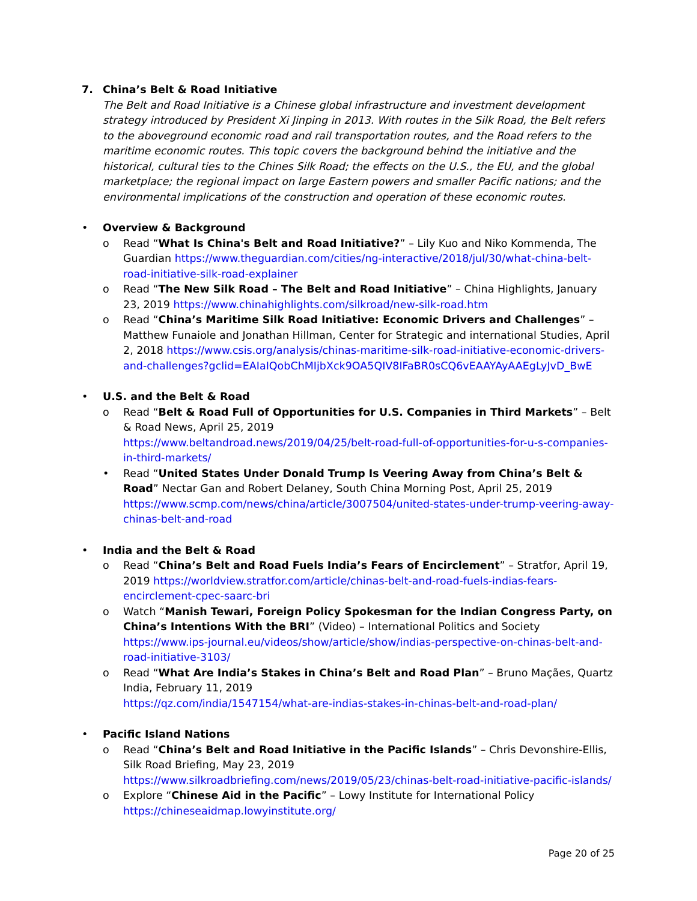7. China’s Belt & Road Initiative
The Belt and Road Initiative is a Chinese global infrastructure and investment development strategy introduced by President Xi Jinping in 2013. With routes in the Silk Road, the Belt refers to the aboveground economic road and rail transportation routes, and the Road refers to the maritime economic routes. This topic covers the background behind the initiative and the historical, cultural ties to the Chines Silk Road; the effects on the U.S., the EU, and the global marketplace; the regional impact on large Eastern powers and smaller Pacific nations; and the environmental implications of the construction and operation of these economic routes.
• Overview & Background
o Read “What Is China's Belt and Road Initiative?” – Lily Kuo and Niko Kommenda, The Guardian https://www.theguardian.com/cities/ng-interactive/2018/jul/30/what-china-belt-road-initiative-silk-road-explainer
o Read “The New Silk Road – The Belt and Road Initiative” – China Highlights, January 23, 2019 https://www.chinahighlights.com/silkroad/new-silk-road.htm
o Read “China’s Maritime Silk Road Initiative: Economic Drivers and Challenges” – Matthew Funaiole and Jonathan Hillman, Center for Strategic and international Studies, April 2, 2018 https://www.csis.org/analysis/chinas-maritime-silk-road-initiative-economic-drivers-and-challenges?gclid=EAIaIQobChMIjbXck9OA5QIV8IFaBR0sCQ6vEAAYAyAAEgLyJvD_BwE
• U.S. and the Belt & Road
o Read “Belt & Road Full of Opportunities for U.S. Companies in Third Markets” – Belt & Road News, April 25, 2019
https://www.beltandroad.news/2019/04/25/belt-road-full-of-opportunities-for-u-s-companies-in-third-markets/
• Read “United States Under Donald Trump Is Veering Away from China’s Belt & Road” Nectar Gan and Robert Delaney, South China Morning Post, April 25, 2019 https://www.scmp.com/news/china/article/3007504/united-states-under-trump-veering-away-chinas-belt-and-road
• India and the Belt & Road
o Read “China’s Belt and Road Fuels India’s Fears of Encirclement” – Stratfor, April 19, 2019 https://worldview.stratfor.com/article/chinas-belt-and-road-fuels-indias-fears-encirclement-cpec-saarc-bri
o Watch “Manish Tewari, Foreign Policy Spokesman for the Indian Congress Party, on China’s Intentions With the BRI” (Video) – International Politics and Society https://www.ips-journal.eu/videos/show/article/show/indias-perspective-on-chinas-belt-and-road-initiative-3103/
o Read “What Are India’s Stakes in China’s Belt and Road Plan” – Bruno Maçães, Quartz India, February 11, 2019
https://qz.com/india/1547154/what-are-indias-stakes-in-chinas-belt-and-road-plan/
• Pacific Island Nations
o Read “China’s Belt and Road Initiative in the Pacific Islands” – Chris Devonshire-Ellis, Silk Road Briefing, May 23, 2019
https://www.silkroadbriefing.com/news/2019/05/23/chinas-belt-road-initiative-pacific-islands/
o Explore “Chinese Aid in the Pacific” – Lowy Institute for International Policy
https://chineseaidmap.lowyinstitute.org/
Page 20 of 25